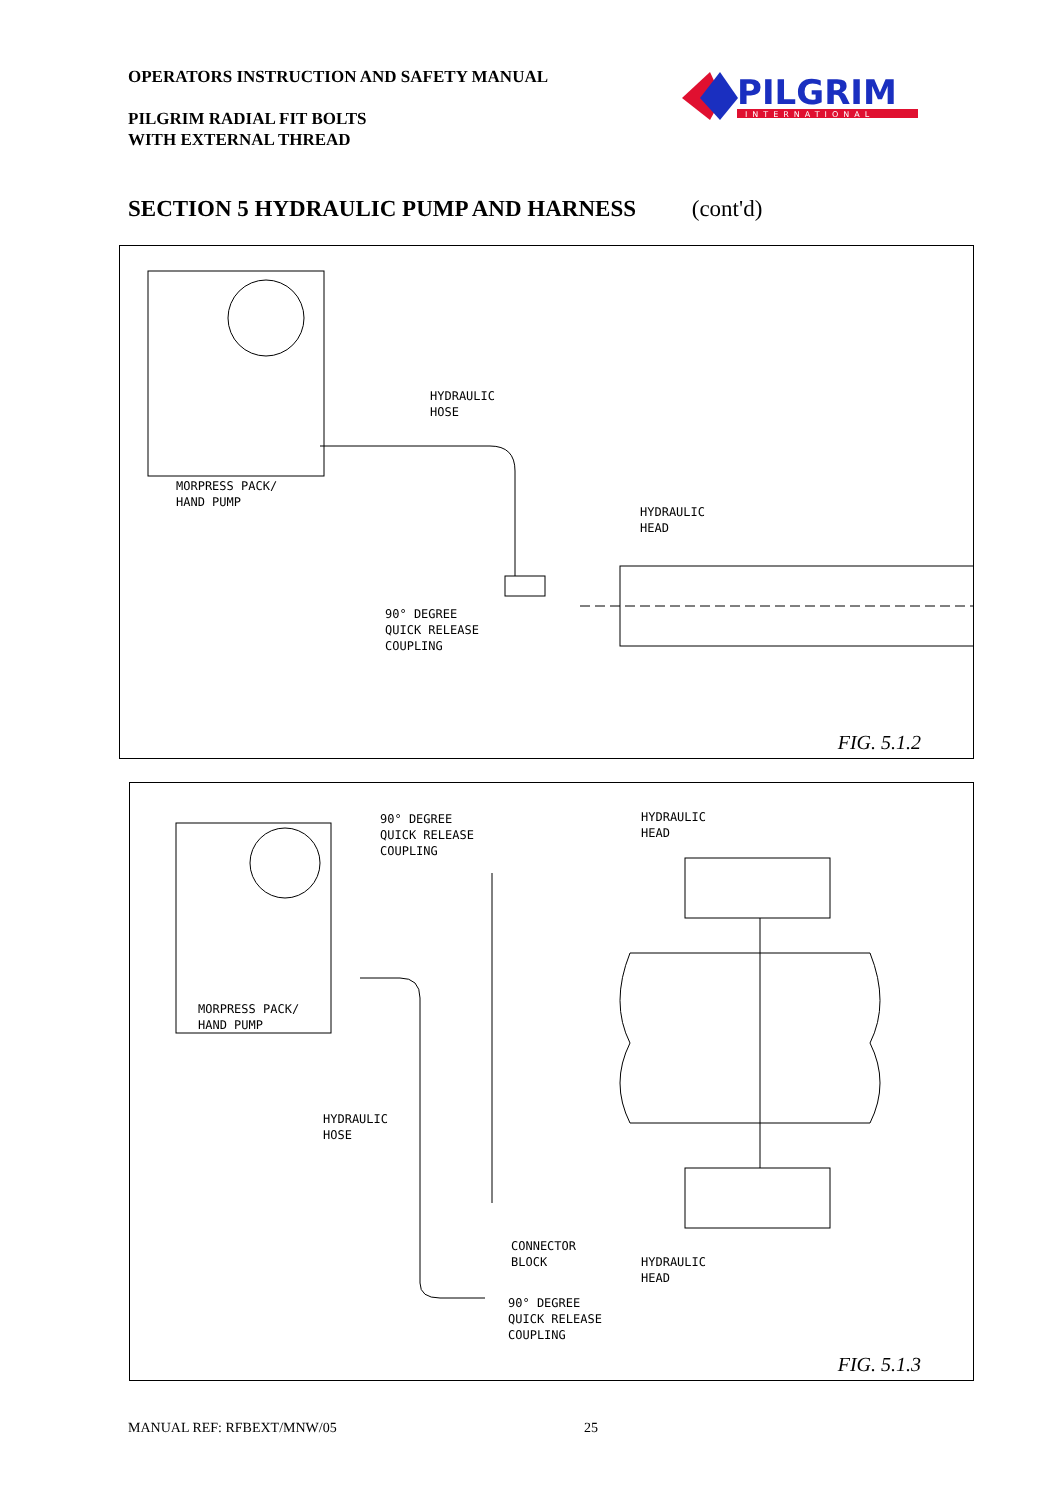OPERATORS INSTRUCTION AND SAFETY MANUAL
PILGRIM RADIAL FIT BOLTS
WITH EXTERNAL THREAD
PILGRIM
INTERNATIONAL
SECTION 5 HYDRAULIC PUMP AND HARNESS (cont'd)
HYDRAULIC
HOSE
MORPRESS PACK/
HAND PUMP
HYDRAULIC
HEAD
90° DEGREE
QUICK RELEASE
COUPLING
FIG. 5.1.2
90° DEGREE
QUICK RELEASE
COUPLING
HYDRAULIC
HEAD
MORPRESS PACK/
HAND PUMP
HYDRAULIC
HOSE
CONNECTOR
BLOCK
HYDRAULIC
HEAD
90° DEGREE
QUICK RELEASE
COUPLING
FIG. 5.1.3
MANUAL REF: RFBEXT/MNW/05 25